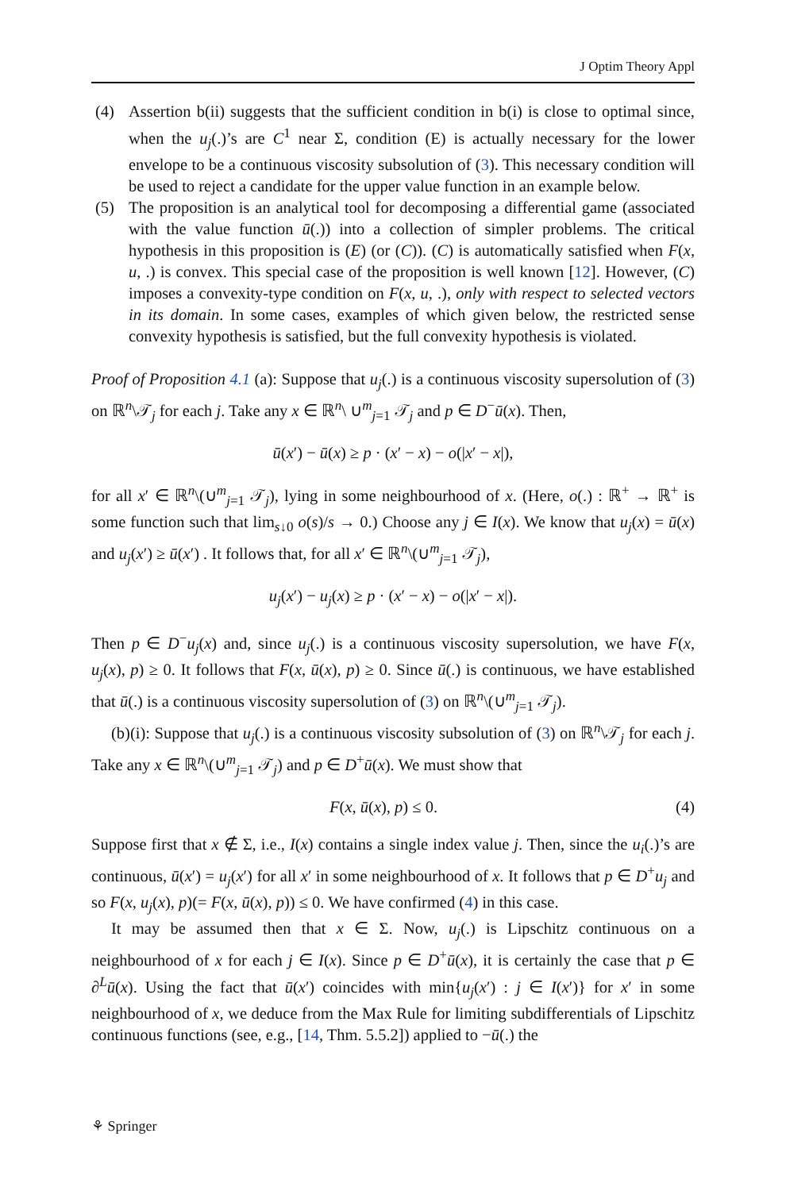J Optim Theory Appl
(4) Assertion b(ii) suggests that the sufficient condition in b(i) is close to optimal since, when the u<sub>j</sub>(.)’s are C<sup>1</sup> near Σ, condition (E) is actually necessary for the lower envelope to be a continuous viscosity subsolution of (3). This necessary condition will be used to reject a candidate for the upper value function in an example below.
(5) The proposition is an analytical tool for decomposing a differential game (associated with the value function ū(.)) into a collection of simpler problems. The critical hypothesis in this proposition is (E) (or (C)). (C) is automatically satisfied when F(x, u, .) is convex. This special case of the proposition is well known [12]. However, (C) imposes a convexity-type condition on F(x, u, .), only with respect to selected vectors in its domain. In some cases, examples of which given below, the restricted sense convexity hypothesis is satisfied, but the full convexity hypothesis is violated.
Proof of Proposition 4.1 (a): Suppose that u<sub>j</sub>(.) is a continuous viscosity supersolution of (3) on ℝ<sup>n</sup>\𝒯<sub>j</sub> for each j. Take any x ∈ ℝ<sup>n</sup>\ ∪<sup>m</sup><sub>j=1</sub> 𝒯<sub>j</sub> and p ∈ D<sup>−</sup>ū(x). Then,
ū(x′) − ū(x) ≥ p · (x′ − x) − o(|x′ − x|),
for all x′ ∈ ℝ<sup>n</sup>\(∪<sup>m</sup><sub>j=1</sub> 𝒯<sub>j</sub>), lying in some neighbourhood of x. (Here, o(.) : ℝ<sup>+</sup> → ℝ<sup>+</sup> is some function such that lim<sub>s↓0</sub> o(s)/s → 0.) Choose any j ∈ I(x). We know that u<sub>j</sub>(x) = ū(x) and u<sub>j</sub>(x′) ≥ ū(x′) . It follows that, for all x′ ∈ ℝ<sup>n</sup>\(∪<sup>m</sup><sub>j=1</sub> 𝒯<sub>j</sub>),
u<sub>j</sub>(x′) − u<sub>j</sub>(x) ≥ p · (x′ − x) − o(|x′ − x|).
Then p ∈ D<sup>−</sup>u<sub>j</sub>(x) and, since u<sub>j</sub>(.) is a continuous viscosity supersolution, we have F(x, u<sub>j</sub>(x), p) ≥ 0. It follows that F(x, ū(x), p) ≥ 0. Since ū(.) is continuous, we have established that ū(.) is a continuous viscosity supersolution of (3) on ℝ<sup>n</sup>\(∪<sup>m</sup><sub>j=1</sub> 𝒯<sub>j</sub>).
(b)(i): Suppose that u<sub>j</sub>(.) is a continuous viscosity subsolution of (3) on ℝ<sup>n</sup>\𝒯<sub>j</sub> for each j. Take any x ∈ ℝ<sup>n</sup>\(∪<sup>m</sup><sub>j=1</sub> 𝒯<sub>j</sub>) and p ∈ D<sup>+</sup>ū(x). We must show that
F(x, ū(x), p) ≤ 0. (4)
Suppose first that x ∉ Σ, i.e., I(x) contains a single index value j. Then, since the u<sub>i</sub>(.)’s are continuous, ū(x′) = u<sub>j</sub>(x′) for all x′ in some neighbourhood of x. It follows that p ∈ D<sup>+</sup>u<sub>j</sub> and so F(x, u<sub>j</sub>(x), p)(= F(x, ū(x), p)) ≤ 0. We have confirmed (4) in this case.
It may be assumed then that x ∈ Σ. Now, u<sub>j</sub>(.) is Lipschitz continuous on a neighbourhood of x for each j ∈ I(x). Since p ∈ D<sup>+</sup>ū(x), it is certainly the case that p ∈ ∂<sup>L</sup>ū(x). Using the fact that ū(x′) coincides with min{u<sub>j</sub>(x′) : j ∈ I(x′)} for x′ in some neighbourhood of x, we deduce from the Max Rule for limiting subdifferentials of Lipschitz continuous functions (see, e.g., [14, Thm. 5.5.2]) applied to −ū(.) the
⚘ Springer